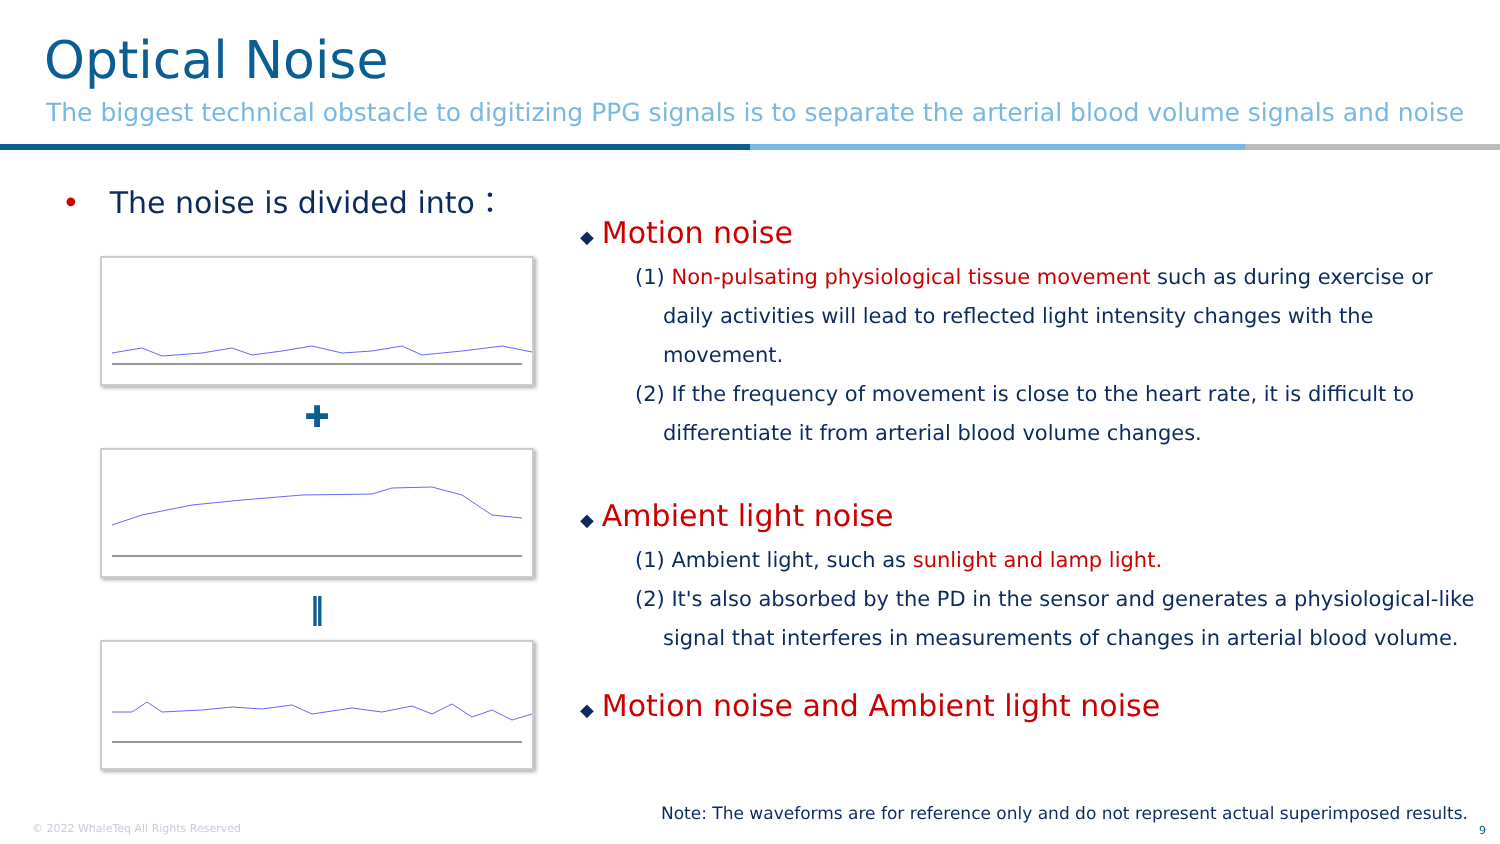Optical Noise
The biggest technical obstacle to digitizing PPG signals is to separate the arterial blood volume signals and noise
• The noise is divided into：
✚
‖
◆ Motion noise
(1) Non-pulsating physiological tissue movement such as during exercise or daily activities will lead to reflected light intensity changes with the movement.
(2) If the frequency of movement is close to the heart rate, it is difficult to differentiate it from arterial blood volume changes.
◆ Ambient light noise
(1) Ambient light, such as sunlight and lamp light.
(2) It's also absorbed by the PD in the sensor and generates a physiological-like signal that interferes in measurements of changes in arterial blood volume.
◆ Motion noise and Ambient light noise
Note: The waveforms are for reference only and do not represent actual superimposed results.
© 2022 WhaleTeq All Rights Reserved
9